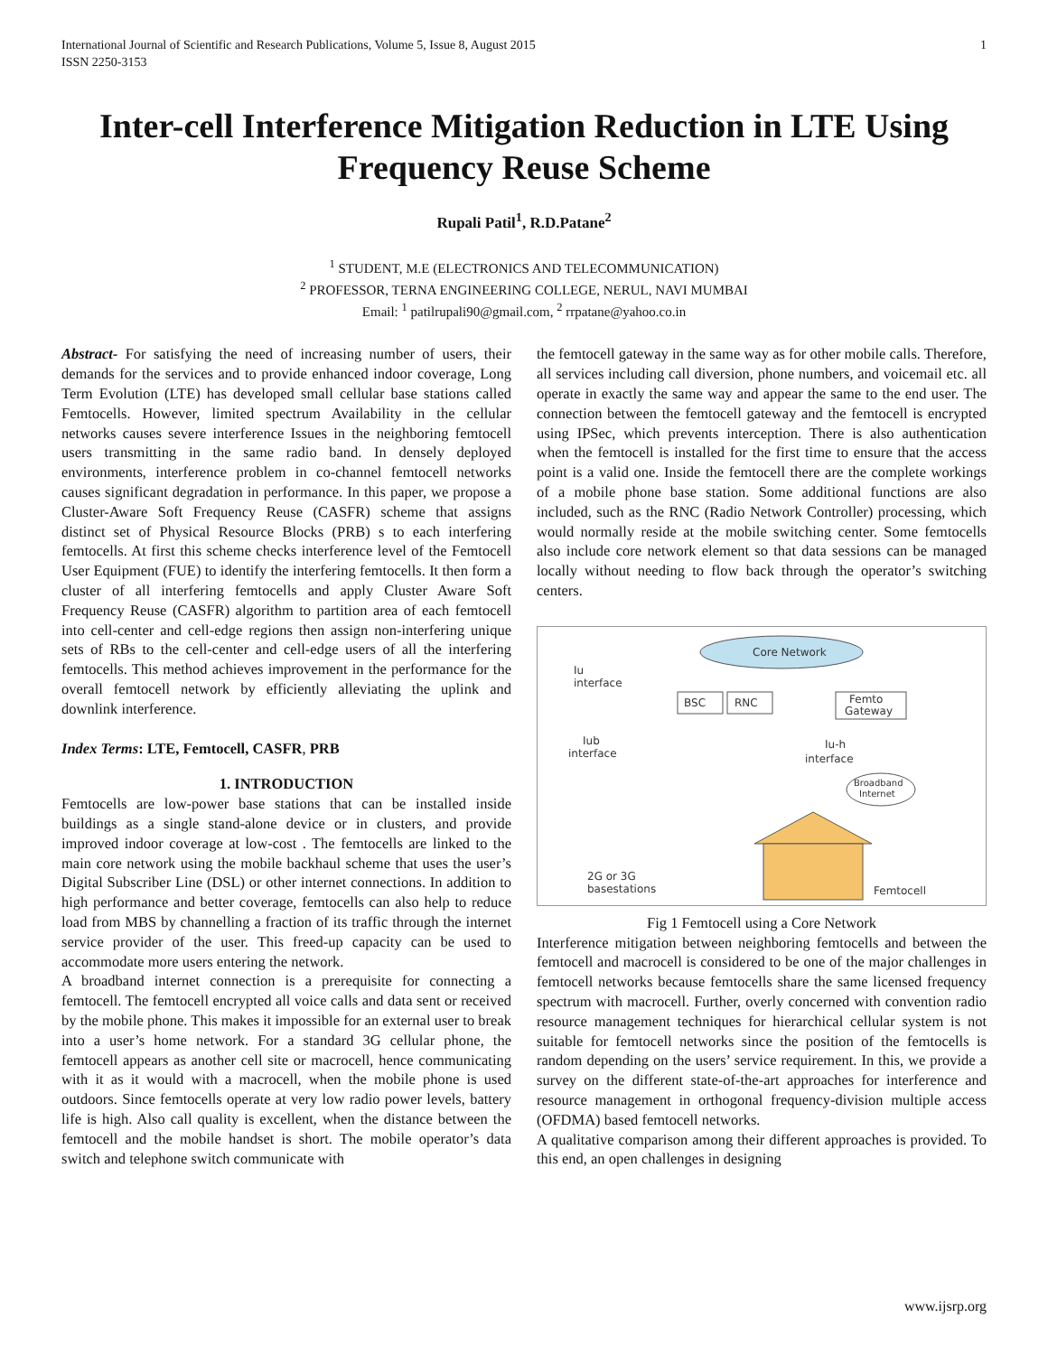International Journal of Scientific and Research Publications, Volume 5, Issue 8, August 2015
ISSN 2250-3153 1
Inter-cell Interference Mitigation Reduction in LTE Using Frequency Reuse Scheme
Rupali Patil<sup>1</sup>, R.D.Patane<sup>2</sup>
<sup>1</sup> STUDENT, M.E (ELECTRONICS AND TELECOMMUNICATION)
<sup>2</sup> PROFESSOR, TERNA ENGINEERING COLLEGE, NERUL, NAVI MUMBAI
Email: <sup>1</sup> patilrupali90@gmail.com, <sup>2</sup> rrpatane@yahoo.co.in
Abstract- For satisfying the need of increasing number of users, their demands for the services and to provide enhanced indoor coverage, Long Term Evolution (LTE) has developed small cellular base stations called Femtocells. However, limited spectrum Availability in the cellular networks causes severe interference Issues in the neighboring femtocell users transmitting in the same radio band. In densely deployed environments, interference problem in co-channel femtocell networks causes significant degradation in performance. In this paper, we propose a Cluster-Aware Soft Frequency Reuse (CASFR) scheme that assigns distinct set of Physical Resource Blocks (PRB) s to each interfering femtocells. At first this scheme checks interference level of the Femtocell User Equipment (FUE) to identify the interfering femtocells. It then form a cluster of all interfering femtocells and apply Cluster Aware Soft Frequency Reuse (CASFR) algorithm to partition area of each femtocell into cell-center and cell-edge regions then assign non-interfering unique sets of RBs to the cell-center and cell-edge users of all the interfering femtocells. This method achieves improvement in the performance for the overall femtocell network by efficiently alleviating the uplink and downlink interference.
Index Terms: LTE, Femtocell, CASFR, PRB
1. INTRODUCTION
Femtocells are low-power base stations that can be installed inside buildings as a single stand-alone device or in clusters, and provide improved indoor coverage at low-cost . The femtocells are linked to the main core network using the mobile backhaul scheme that uses the user’s Digital Subscriber Line (DSL) or other internet connections. In addition to high performance and better coverage, femtocells can also help to reduce load from MBS by channelling a fraction of its traffic through the internet service provider of the user. This freed-up capacity can be used to accommodate more users entering the network.
A broadband internet connection is a prerequisite for connecting a femtocell. The femtocell encrypted all voice calls and data sent or received by the mobile phone. This makes it impossible for an external user to break into a user’s home network. For a standard 3G cellular phone, the femtocell appears as another cell site or macrocell, hence communicating with it as it would with a macrocell, when the mobile phone is used outdoors. Since femtocells operate at very low radio power levels, battery life is high. Also call quality is excellent, when the distance between the femtocell and the mobile handset is short. The mobile operator’s data switch and telephone switch communicate with
the femtocell gateway in the same way as for other mobile calls. Therefore, all services including call diversion, phone numbers, and voicemail etc. all operate in exactly the same way and appear the same to the end user. The connection between the femtocell gateway and the femtocell is encrypted using IPSec, which prevents interception. There is also authentication when the femtocell is installed for the first time to ensure that the access point is a valid one. Inside the femtocell there are the complete workings of a mobile phone base station. Some additional functions are also included, such as the RNC (Radio Network Controller) processing, which would normally reside at the mobile switching center. Some femtocells also include core network element so that data sessions can be managed locally without needing to flow back through the operator’s switching centers.
Core Network
Iu
interface
BSC
RNC
Femto
Gateway
Iub
interface
Iu-h
interface
Broadband
Internet
2G or 3G
basestations
Femtocell
Fig 1 Femtocell using a Core Network
Interference mitigation between neighboring femtocells and between the femtocell and macrocell is considered to be one of the major challenges in femtocell networks because femtocells share the same licensed frequency spectrum with macrocell. Further, overly concerned with convention radio resource management techniques for hierarchical cellular system is not suitable for femtocell networks since the position of the femtocells is random depending on the users’ service requirement. In this, we provide a survey on the different state-of-the-art approaches for interference and resource management in orthogonal frequency-division multiple access (OFDMA) based femtocell networks.
A qualitative comparison among their different approaches is provided. To this end, an open challenges in designing
www.ijsrp.org